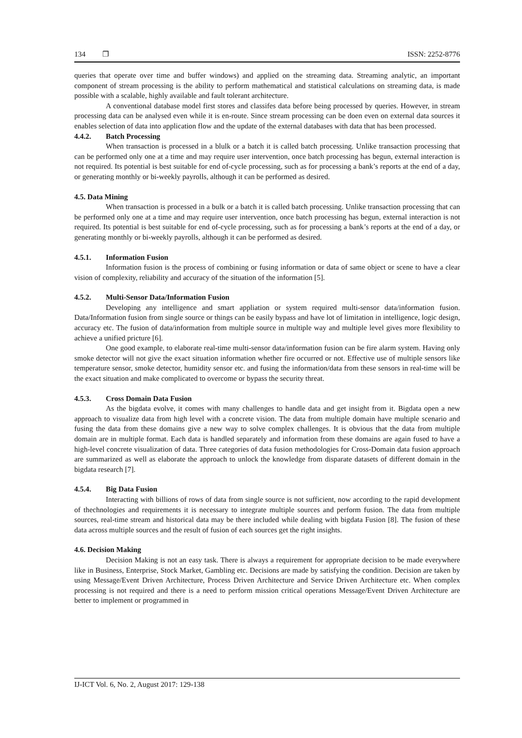134 ❐ ISSN: 2252-8776
queries that operate over time and buffer windows) and applied on the streaming data. Streaming analytic, an important component of stream processing is the ability to perform mathematical and statistical calculations on streaming data, is made possible with a scalable, highly available and fault tolerant architecture.
A conventional database model first stores and classifes data before being processed by queries. However, in stream processing data can be analysed even while it is en-route. Since stream processing can be doen even on external data sources it enables selection of data into application flow and the update of the external databases with data that has been processed.
4.4.2. Batch Processing
When transaction is processed in a blulk or a batch it is called batch processing. Unlike transaction processing that can be performed only one at a time and may require user intervention, once batch processing has begun, external interaction is not required. Its potential is best suitable for end of-cycle processing, such as for processing a bank’s reports at the end of a day, or generating monthly or bi-weekly payrolls, although it can be performed as desired.
4.5. Data Mining
When transaction is processed in a bulk or a batch it is called batch processing. Unlike transaction processing that can be performed only one at a time and may require user intervention, once batch processing has begun, external interaction is not required. Its potential is best suitable for end of-cycle processing, such as for processing a bank’s reports at the end of a day, or generating monthly or bi-weekly payrolls, although it can be performed as desired.
4.5.1. Information Fusion
Information fusion is the process of combining or fusing information or data of same object or scene to have a clear vision of complexity, reliability and accuracy of the situation of the information [5].
4.5.2. Multi-Sensor Data/Information Fusion
Developing any intelligence and smart appliation or system required multi-sensor data/information fusion. Data/Information fusion from single source or things can be easily bypass and have lot of limitation in intelligence, logic design, accuracy etc. The fusion of data/information from multiple source in multiple way and multiple level gives more flexibility to achieve a unified pricture [6].
One good example, to elaborate real-time multi-sensor data/information fusion can be fire alarm system. Having only smoke detector will not give the exact situation information whether fire occurred or not. Effective use of multiple sensors like temperature sensor, smoke detector, humidity sensor etc. and fusing the information/data from these sensors in real-time will be the exact situation and make complicated to overcome or bypass the security threat.
4.5.3. Cross Domain Data Fusion
As the bigdata evolve, it comes with many challenges to handle data and get insight from it. Bigdata open a new approach to visualize data from high level with a concrete vision. The data from multiple domain have multiple scenario and fusing the data from these domains give a new way to solve complex challenges. It is obvious that the data from multiple domain are in multiple format. Each data is handled separately and information from these domains are again fused to have a high-level concrete visualization of data. Three categories of data fusion methodologies for Cross-Domain data fusion approach are summarized as well as elaborate the approach to unlock the knowledge from disparate datasets of different domain in the bigdata research [7].
4.5.4. Big Data Fusion
Interacting with billions of rows of data from single source is not sufficient, now according to the rapid development of thechnologies and requirements it is necessary to integrate multiple sources and perform fusion. The data from multiple sources, real-time stream and historical data may be there included while dealing with bigdata Fusion [8]. The fusion of these data across multiple sources and the result of fusion of each sources get the right insights.
4.6. Decision Making
Decision Making is not an easy task. There is always a requirement for appropriate decision to be made everywhere like in Business, Enterprise, Stock Market, Gambling etc. Decisions are made by satisfying the condition. Decision are taken by using Message/Event Driven Architecture, Process Driven Architecture and Service Driven Architecture etc. When complex processing is not required and there is a need to perform mission critical operations Message/Event Driven Architecture are better to implement or programmed in
IJ-ICT Vol. 6, No. 2, August 2017: 129-138